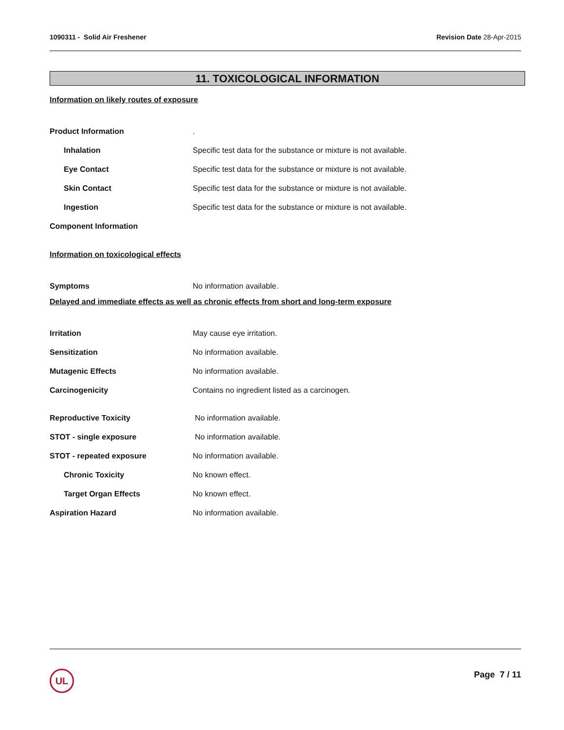1090311 - Solid Air Freshener Revision Date 28-Apr-2015
11. TOXICOLOGICAL INFORMATION
Information on likely routes of exposure
Product Information.
Inhalation Specific test data for the substance or mixture is not available.
Eye Contact Specific test data for the substance or mixture is not available.
Skin Contact Specific test data for the substance or mixture is not available.
Ingestion Specific test data for the substance or mixture is not available.
Component Information
Information on toxicological effects
Symptoms No information available.
Delayed and immediate effects as well as chronic effects from short and long-term exposure
Irritation May cause eye irritation.
Sensitization No information available.
Mutagenic Effects No information available.
Carcinogenicity Contains no ingredient listed as a carcinogen.
Reproductive Toxicity No information available.
STOT - single exposure No information available.
STOT - repeated exposure No information available.
Chronic Toxicity No known effect.
Target Organ Effects No known effect.
Aspiration Hazard No information available.
UL Page 7 / 11